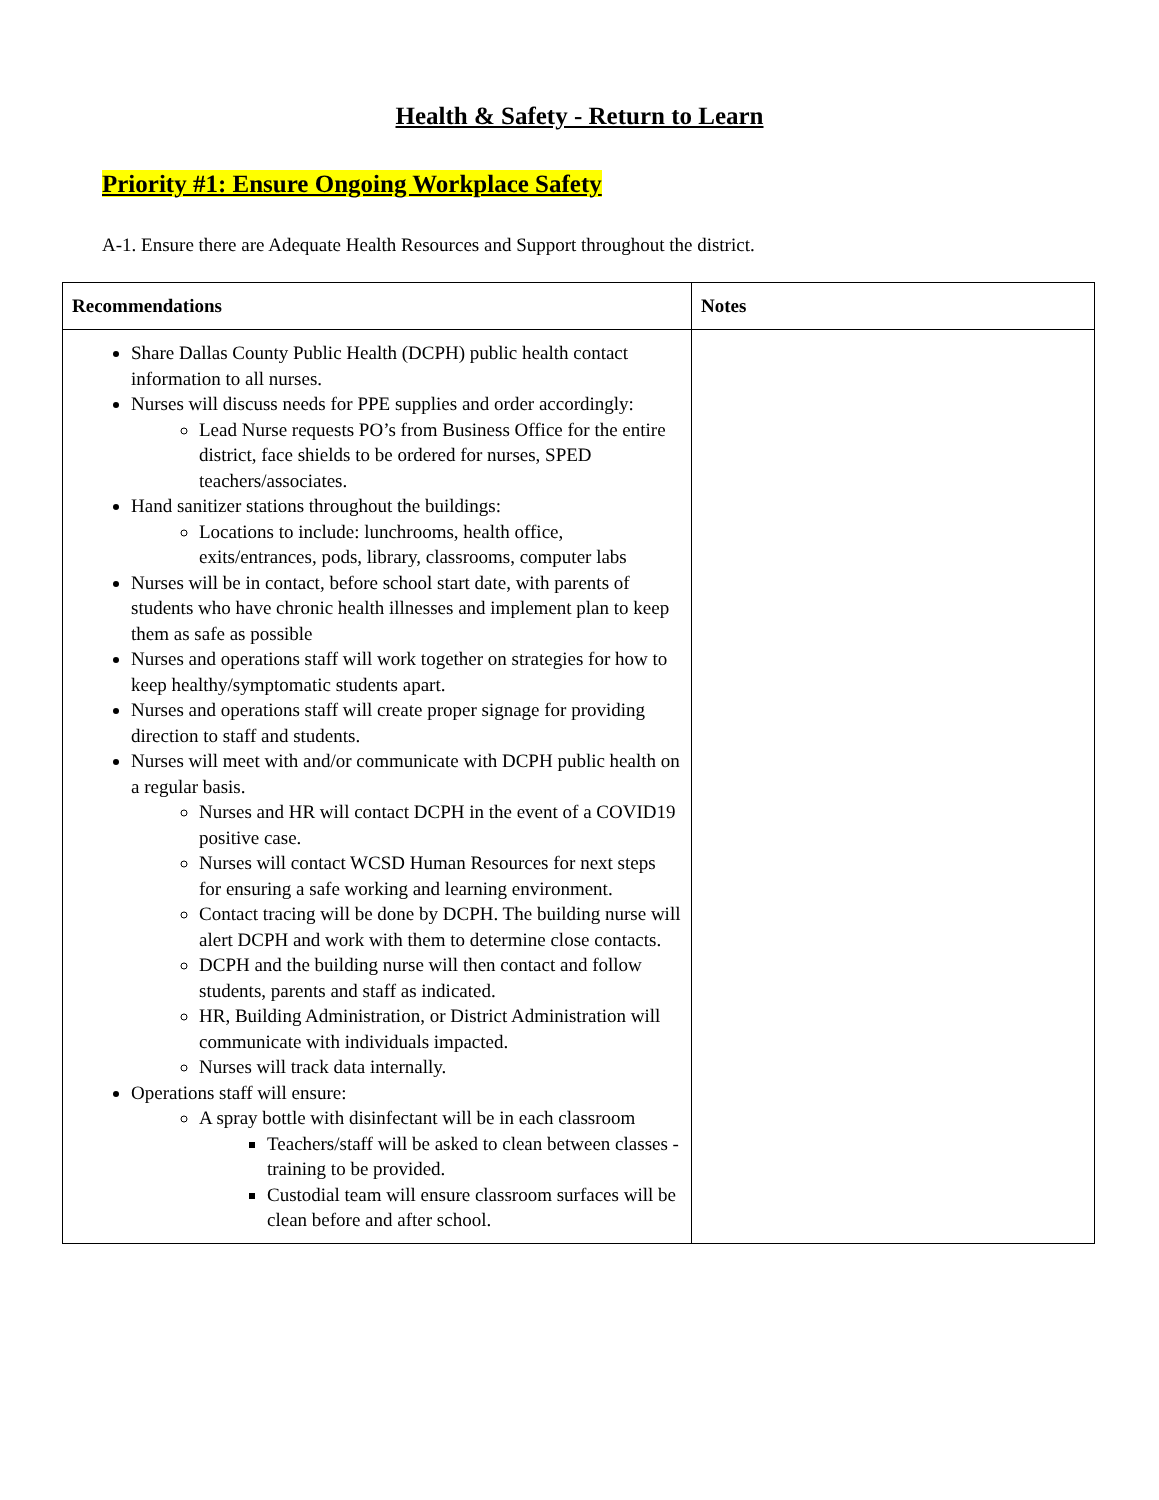Health & Safety - Return to Learn
Priority #1: Ensure Ongoing Workplace Safety
A-1. Ensure there are Adequate Health Resources and Support throughout the district.
| Recommendations | Notes |
| --- | --- |
| Share Dallas County Public Health (DCPH) public health contact information to all nurses. Nurses will discuss needs for PPE supplies and order accordingly: Lead Nurse requests PO’s from Business Office for the entire district, face shields to be ordered for nurses, SPED teachers/associates. Hand sanitizer stations throughout the buildings: Locations to include: lunchrooms, health office, exits/entrances, pods, library, classrooms, computer labs Nurses will be in contact, before school start date, with parents of students who have chronic health illnesses and implement plan to keep them as safe as possible Nurses and operations staff will work together on strategies for how to keep healthy/symptomatic students apart. Nurses and operations staff will create proper signage for providing direction to staff and students. Nurses will meet with and/or communicate with DCPH public health on a regular basis. Nurses and HR will contact DCPH in the event of a COVID19 positive case. Nurses will contact WCSD Human Resources for next steps for ensuring a safe working and learning environment. Contact tracing will be done by DCPH. The building nurse will alert DCPH and work with them to determine close contacts. DCPH and the building nurse will then contact and follow students, parents and staff as indicated. HR, Building Administration, or District Administration will communicate with individuals impacted. Nurses will track data internally. Operations staff will ensure: A spray bottle with disinfectant will be in each classroom Teachers/staff will be asked to clean between classes - training to be provided. Custodial team will ensure classroom surfaces will be clean before and after school. | |